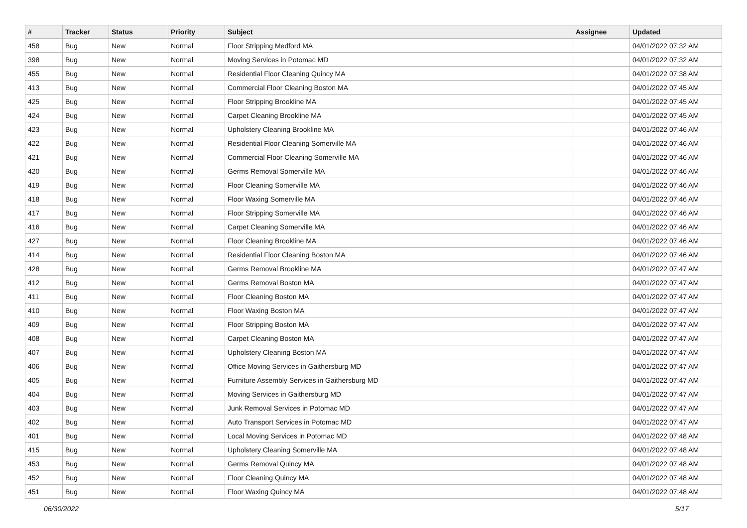| # | Tracker | Status | Priority | Subject | Assignee | Updated |
| --- | --- | --- | --- | --- | --- | --- |
| 458 | Bug | New | Normal | Floor Stripping Medford MA | | 04/01/2022 07:32 AM |
| 398 | Bug | New | Normal | Moving Services in Potomac MD | | 04/01/2022 07:32 AM |
| 455 | Bug | New | Normal | Residential Floor Cleaning Quincy MA | | 04/01/2022 07:38 AM |
| 413 | Bug | New | Normal | Commercial Floor Cleaning Boston MA | | 04/01/2022 07:45 AM |
| 425 | Bug | New | Normal | Floor Stripping Brookline MA | | 04/01/2022 07:45 AM |
| 424 | Bug | New | Normal | Carpet Cleaning Brookline MA | | 04/01/2022 07:45 AM |
| 423 | Bug | New | Normal | Upholstery Cleaning Brookline MA | | 04/01/2022 07:46 AM |
| 422 | Bug | New | Normal | Residential Floor Cleaning Somerville MA | | 04/01/2022 07:46 AM |
| 421 | Bug | New | Normal | Commercial Floor Cleaning Somerville MA | | 04/01/2022 07:46 AM |
| 420 | Bug | New | Normal | Germs Removal Somerville MA | | 04/01/2022 07:46 AM |
| 419 | Bug | New | Normal | Floor Cleaning Somerville MA | | 04/01/2022 07:46 AM |
| 418 | Bug | New | Normal | Floor Waxing Somerville MA | | 04/01/2022 07:46 AM |
| 417 | Bug | New | Normal | Floor Stripping Somerville MA | | 04/01/2022 07:46 AM |
| 416 | Bug | New | Normal | Carpet Cleaning Somerville MA | | 04/01/2022 07:46 AM |
| 427 | Bug | New | Normal | Floor Cleaning Brookline MA | | 04/01/2022 07:46 AM |
| 414 | Bug | New | Normal | Residential Floor Cleaning Boston MA | | 04/01/2022 07:46 AM |
| 428 | Bug | New | Normal | Germs Removal Brookline MA | | 04/01/2022 07:47 AM |
| 412 | Bug | New | Normal | Germs Removal Boston MA | | 04/01/2022 07:47 AM |
| 411 | Bug | New | Normal | Floor Cleaning Boston MA | | 04/01/2022 07:47 AM |
| 410 | Bug | New | Normal | Floor Waxing Boston MA | | 04/01/2022 07:47 AM |
| 409 | Bug | New | Normal | Floor Stripping Boston MA | | 04/01/2022 07:47 AM |
| 408 | Bug | New | Normal | Carpet Cleaning Boston MA | | 04/01/2022 07:47 AM |
| 407 | Bug | New | Normal | Upholstery Cleaning Boston MA | | 04/01/2022 07:47 AM |
| 406 | Bug | New | Normal | Office Moving Services in Gaithersburg MD | | 04/01/2022 07:47 AM |
| 405 | Bug | New | Normal | Furniture Assembly Services in Gaithersburg MD | | 04/01/2022 07:47 AM |
| 404 | Bug | New | Normal | Moving Services in Gaithersburg MD | | 04/01/2022 07:47 AM |
| 403 | Bug | New | Normal | Junk Removal Services in Potomac MD | | 04/01/2022 07:47 AM |
| 402 | Bug | New | Normal | Auto Transport Services in Potomac MD | | 04/01/2022 07:47 AM |
| 401 | Bug | New | Normal | Local Moving Services in Potomac MD | | 04/01/2022 07:48 AM |
| 415 | Bug | New | Normal | Upholstery Cleaning Somerville MA | | 04/01/2022 07:48 AM |
| 453 | Bug | New | Normal | Germs Removal Quincy MA | | 04/01/2022 07:48 AM |
| 452 | Bug | New | Normal | Floor Cleaning Quincy MA | | 04/01/2022 07:48 AM |
| 451 | Bug | New | Normal | Floor Waxing Quincy MA | | 04/01/2022 07:48 AM |
06/30/2022 5/17